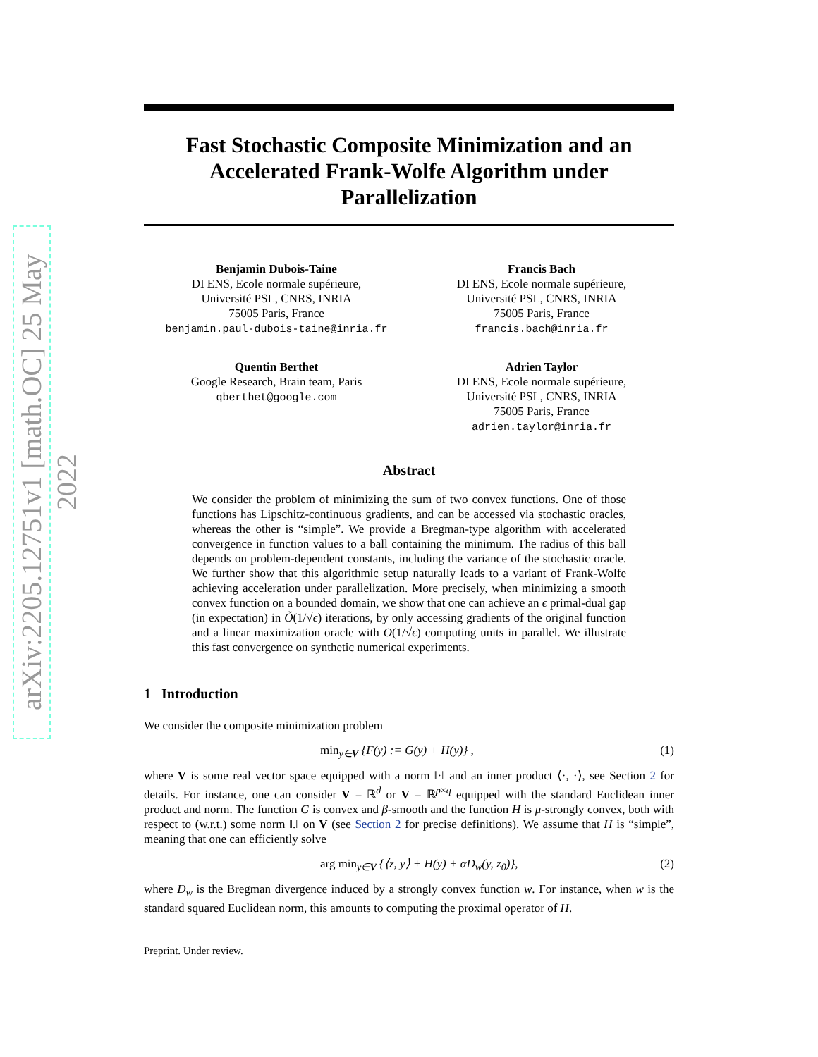arXiv:2205.12751v1 [math.OC] 25 May 2022
Fast Stochastic Composite Minimization and an Accelerated Frank-Wolfe Algorithm under Parallelization
Benjamin Dubois-Taine
DI ENS, Ecole normale supérieure,
Université PSL, CNRS, INRIA
75005 Paris, France
benjamin.paul-dubois-taine@inria.fr
Francis Bach
DI ENS, Ecole normale supérieure,
Université PSL, CNRS, INRIA
75005 Paris, France
francis.bach@inria.fr
Quentin Berthet
Google Research, Brain team, Paris
qberthet@google.com
Adrien Taylor
DI ENS, Ecole normale supérieure,
Université PSL, CNRS, INRIA
75005 Paris, France
adrien.taylor@inria.fr
Abstract
We consider the problem of minimizing the sum of two convex functions. One of those functions has Lipschitz-continuous gradients, and can be accessed via stochastic oracles, whereas the other is “simple”. We provide a Bregman-type algorithm with accelerated convergence in function values to a ball containing the minimum. The radius of this ball depends on problem-dependent constants, including the variance of the stochastic oracle. We further show that this algorithmic setup naturally leads to a variant of Frank-Wolfe achieving acceleration under parallelization. More precisely, when minimizing a smooth convex function on a bounded domain, we show that one can achieve an ϵ primal-dual gap (in expectation) in Õ(1/√ϵ) iterations, by only accessing gradients of the original function and a linear maximization oracle with O(1/√ϵ) computing units in parallel. We illustrate this fast convergence on synthetic numerical experiments.
1 Introduction
We consider the composite minimization problem
min<sub>y∈V</sub> {F(y) := G(y) + H(y)} , (1)
where V is some real vector space equipped with a norm ‖·‖ and an inner product ⟨·, ·⟩, see Section 2 for details. For instance, one can consider V = ℝ<sup>d</sup> or V = ℝ<sup>p×q</sup> equipped with the standard Euclidean inner product and norm. The function G is convex and β-smooth and the function H is μ-strongly convex, both with respect to (w.r.t.) some norm ‖.‖ on V (see Section 2 for precise definitions). We assume that H is “simple”, meaning that one can efficiently solve
arg min<sub>y∈V</sub> {⟨z, y⟩ + H(y) + αD<sub>w</sub>(y, z<sub>0</sub>)}, (2)
where D<sub>w</sub> is the Bregman divergence induced by a strongly convex function w. For instance, when w is the standard squared Euclidean norm, this amounts to computing the proximal operator of H.
Preprint. Under review.